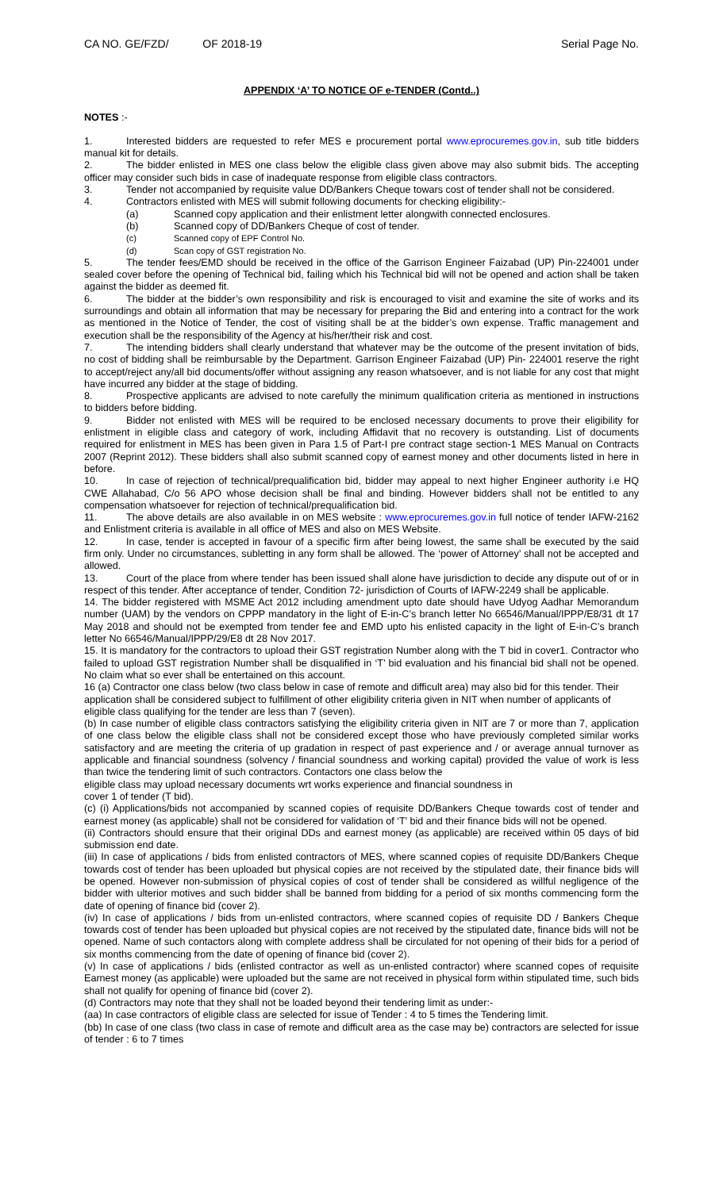CA NO. GE/FZD/ OF 2018-19 Serial Page No.
APPENDIX ‘A’ TO NOTICE OF e-TENDER (Contd..)
NOTES :-
1. Interested bidders are requested to refer MES e procurement portal www.eprocuremes.gov.in, sub title bidders manual kit for details.
2. The bidder enlisted in MES one class below the eligible class given above may also submit bids. The accepting officer may consider such bids in case of inadequate response from eligible class contractors.
3. Tender not accompanied by requisite value DD/Bankers Cheque towars cost of tender shall not be considered.
4. Contractors enlisted with MES will submit following documents for checking eligibility:-
(a) Scanned copy application and their enlistment letter alongwith connected enclosures.
(b) Scanned copy of DD/Bankers Cheque of cost of tender.
(c) Scanned copy of EPF Control No.
(d) Scan copy of GST registration No.
5. The tender fees/EMD should be received in the office of the Garrison Engineer Faizabad (UP) Pin-224001 under sealed cover before the opening of Technical bid, failing which his Technical bid will not be opened and action shall be taken against the bidder as deemed fit.
6. The bidder at the bidder’s own responsibility and risk is encouraged to visit and examine the site of works and its surroundings and obtain all information that may be necessary for preparing the Bid and entering into a contract for the work as mentioned in the Notice of Tender, the cost of visiting shall be at the bidder’s own expense. Traffic management and execution shall be the responsibility of the Agency at his/her/their risk and cost.
7. The intending bidders shall clearly understand that whatever may be the outcome of the present invitation of bids, no cost of bidding shall be reimbursable by the Department. Garrison Engineer Faizabad (UP) Pin- 224001 reserve the right to accept/reject any/all bid documents/offer without assigning any reason whatsoever, and is not liable for any cost that might have incurred any bidder at the stage of bidding.
8. Prospective applicants are advised to note carefully the minimum qualification criteria as mentioned in instructions to bidders before bidding.
9. Bidder not enlisted with MES will be required to be enclosed necessary documents to prove their eligibility for enlistment in eligible class and category of work, including Affidavit that no recovery is outstanding. List of documents required for enlistment in MES has been given in Para 1.5 of Part-I pre contract stage section-1 MES Manual on Contracts 2007 (Reprint 2012). These bidders shall also submit scanned copy of earnest money and other documents listed in here in before.
10. In case of rejection of technical/prequalification bid, bidder may appeal to next higher Engineer authority i.e HQ CWE Allahabad, C/o 56 APO whose decision shall be final and binding. However bidders shall not be entitled to any compensation whatsoever for rejection of technical/prequalification bid.
11. The above details are also available in on MES website : www.eprocuremes.gov.in full notice of tender IAFW-2162 and Enlistment criteria is available in all office of MES and also on MES Website.
12. In case, tender is accepted in favour of a specific firm after being lowest, the same shall be executed by the said firm only. Under no circumstances, subletting in any form shall be allowed. The ‘power of Attorney’ shall not be accepted and allowed.
13. Court of the place from where tender has been issued shall alone have jurisdiction to decide any dispute out of or in respect of this tender. After acceptance of tender, Condition 72- jurisdiction of Courts of IAFW-2249 shall be applicable.
14. The bidder registered with MSME Act 2012 including amendment upto date should have Udyog Aadhar Memorandum number (UAM) by the vendors on CPPP mandatory in the light of E-in-C’s branch letter No 66546/Manual/IPPP/E8/31 dt 17 May 2018 and should not be exempted from tender fee and EMD upto his enlisted capacity in the light of E-in-C’s branch letter No 66546/Manual/IPPP/29/E8 dt 28 Nov 2017.
15. It is mandatory for the contractors to upload their GST registration Number along with the T bid in cover1. Contractor who failed to upload GST registration Number shall be disqualified in ‘T’ bid evaluation and his financial bid shall not be opened. No claim what so ever shall be entertained on this account.
16 (a) Contractor one class below (two class below in case of remote and difficult area) may also bid for this tender. Their application shall be considered subject to fulfillment of other eligibility criteria given in NIT when number of applicants of eligible class qualifying for the tender are less than 7 (seven).
(b) In case number of eligible class contractors satisfying the eligibility criteria given in NIT are 7 or more than 7, application of one class below the eligible class shall not be considered except those who have previously completed similar works satisfactory and are meeting the criteria of up gradation in respect of past experience and / or average annual turnover as applicable and financial soundness (solvency / financial soundness and working capital) provided the value of work is less than twice the tendering limit of such contractors. Contactors one class below the
eligible class may upload necessary documents wrt works experience and financial soundness in
cover 1 of tender (T bid).
(c) (i) Applications/bids not accompanied by scanned copies of requisite DD/Bankers Cheque towards cost of tender and earnest money (as applicable) shall not be considered for validation of ‘T’ bid and their finance bids will not be opened.
(ii) Contractors should ensure that their original DDs and earnest money (as applicable) are received within 05 days of bid submission end date.
(iii) In case of applications / bids from enlisted contractors of MES, where scanned copies of requisite DD/Bankers Cheque towards cost of tender has been uploaded but physical copies are not received by the stipulated date, their finance bids will be opened. However non-submission of physical copies of cost of tender shall be considered as willful negligence of the bidder with ulterior motives and such bidder shall be banned from bidding for a period of six months commencing form the date of opening of finance bid (cover 2).
(iv) In case of applications / bids from un-enlisted contractors, where scanned copies of requisite DD / Bankers Cheque towards cost of tender has been uploaded but physical copies are not received by the stipulated date, finance bids will not be opened. Name of such contactors along with complete address shall be circulated for not opening of their bids for a period of six months commencing from the date of opening of finance bid (cover 2).
(v) In case of applications / bids (enlisted contractor as well as un-enlisted contractor) where scanned copes of requisite Earnest money (as applicable) were uploaded but the same are not received in physical form within stipulated time, such bids shall not qualify for opening of finance bid (cover 2).
(d) Contractors may note that they shall not be loaded beyond their tendering limit as under:-
(aa) In case contractors of eligible class are selected for issue of Tender : 4 to 5 times the Tendering limit.
(bb) In case of one class (two class in case of remote and difficult area as the case may be) contractors are selected for issue of tender : 6 to 7 times